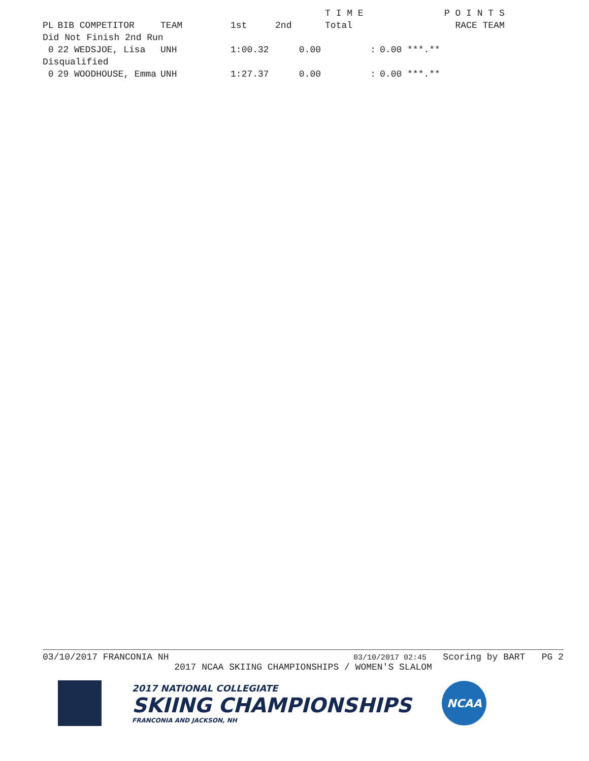| | | | | | T I M E | | P O I N T S |
| --- | --- | --- | --- | --- | --- | --- | --- |
| PL | BIB COMPETITOR | TEAM | 1st | 2nd | Total | | RACE TEAM |
| Did Not Finish 2nd Run | | | | | | | |
| 0 | 22 WEDSJOE, Lisa | UNH | 1:00.32 | 0.00 | : | 0.00 ***.** | |
| Disqualified | | | | | | | |
| 0 | 29 WOODHOUSE, Emma | UNH | 1:27.37 | 0.00 | : | 0.00 ***.** | |
03/10/2017 FRANCONIA NH 03/10/2017 02:45 Scoring by BART PG 2
2017 NCAA SKIING CHAMPIONSHIPS / WOMEN'S SLALOM
2017 NATIONAL COLLEGIATE
SKIING CHAMPIONSHIPS
FRANCONIA AND JACKSON, NH
NCAA